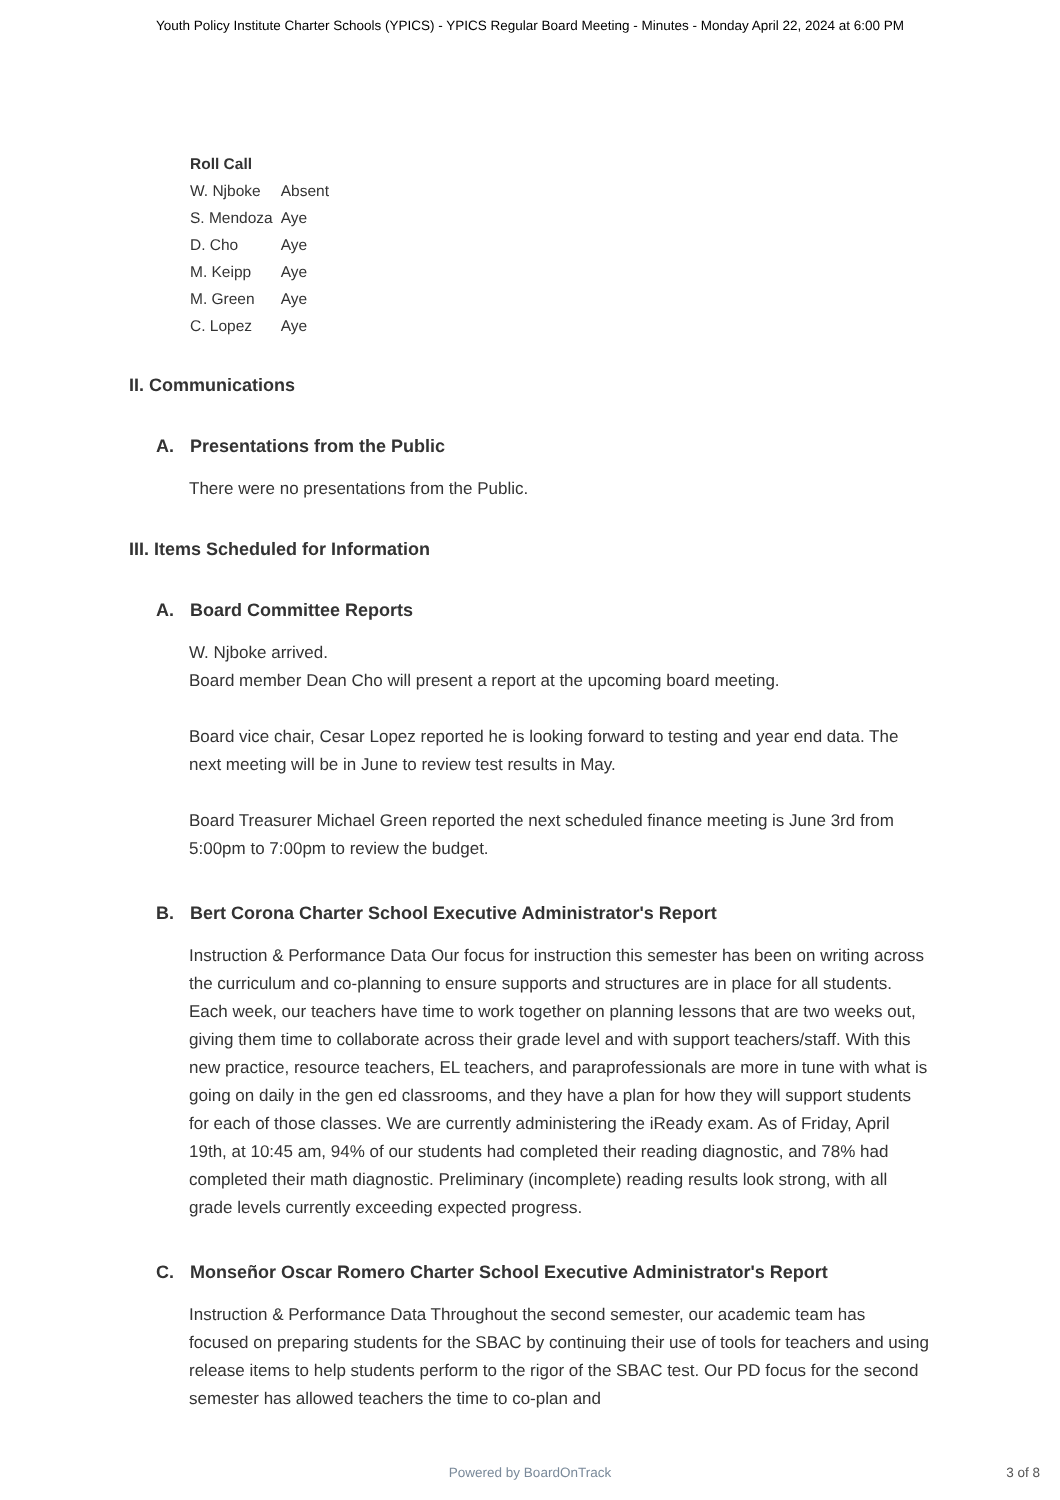Youth Policy Institute Charter Schools (YPICS) - YPICS Regular Board Meeting - Minutes - Monday April 22, 2024 at 6:00 PM
| Roll Call | |
| --- | --- |
| W. Njboke | Absent |
| S. Mendoza | Aye |
| D. Cho | Aye |
| M. Keipp | Aye |
| M. Green | Aye |
| C. Lopez | Aye |
II. Communications
A. Presentations from the Public
There were no presentations from the Public.
III. Items Scheduled for Information
A. Board Committee Reports
W. Njboke arrived.
Board member Dean Cho will present a report at the upcoming board meeting.
Board vice chair, Cesar Lopez reported he is looking forward to testing and year end data. The next meeting will be in June to review test results in May.
Board Treasurer Michael Green reported the next scheduled finance meeting is June 3rd from 5:00pm to 7:00pm to review the budget.
B. Bert Corona Charter School Executive Administrator's Report
Instruction & Performance Data Our focus for instruction this semester has been on writing across the curriculum and co-planning to ensure supports and structures are in place for all students. Each week, our teachers have time to work together on planning lessons that are two weeks out, giving them time to collaborate across their grade level and with support teachers/staff. With this new practice, resource teachers, EL teachers, and paraprofessionals are more in tune with what is going on daily in the gen ed classrooms, and they have a plan for how they will support students for each of those classes. We are currently administering the iReady exam. As of Friday, April 19th, at 10:45 am, 94% of our students had completed their reading diagnostic, and 78% had completed their math diagnostic. Preliminary (incomplete) reading results look strong, with all grade levels currently exceeding expected progress.
C. Monseñor Oscar Romero Charter School Executive Administrator's Report
Instruction & Performance Data Throughout the second semester, our academic team has focused on preparing students for the SBAC by continuing their use of tools for teachers and using release items to help students perform to the rigor of the SBAC test. Our PD focus for the second semester has allowed teachers the time to co-plan and
Powered by BoardOnTrack
3 of 8